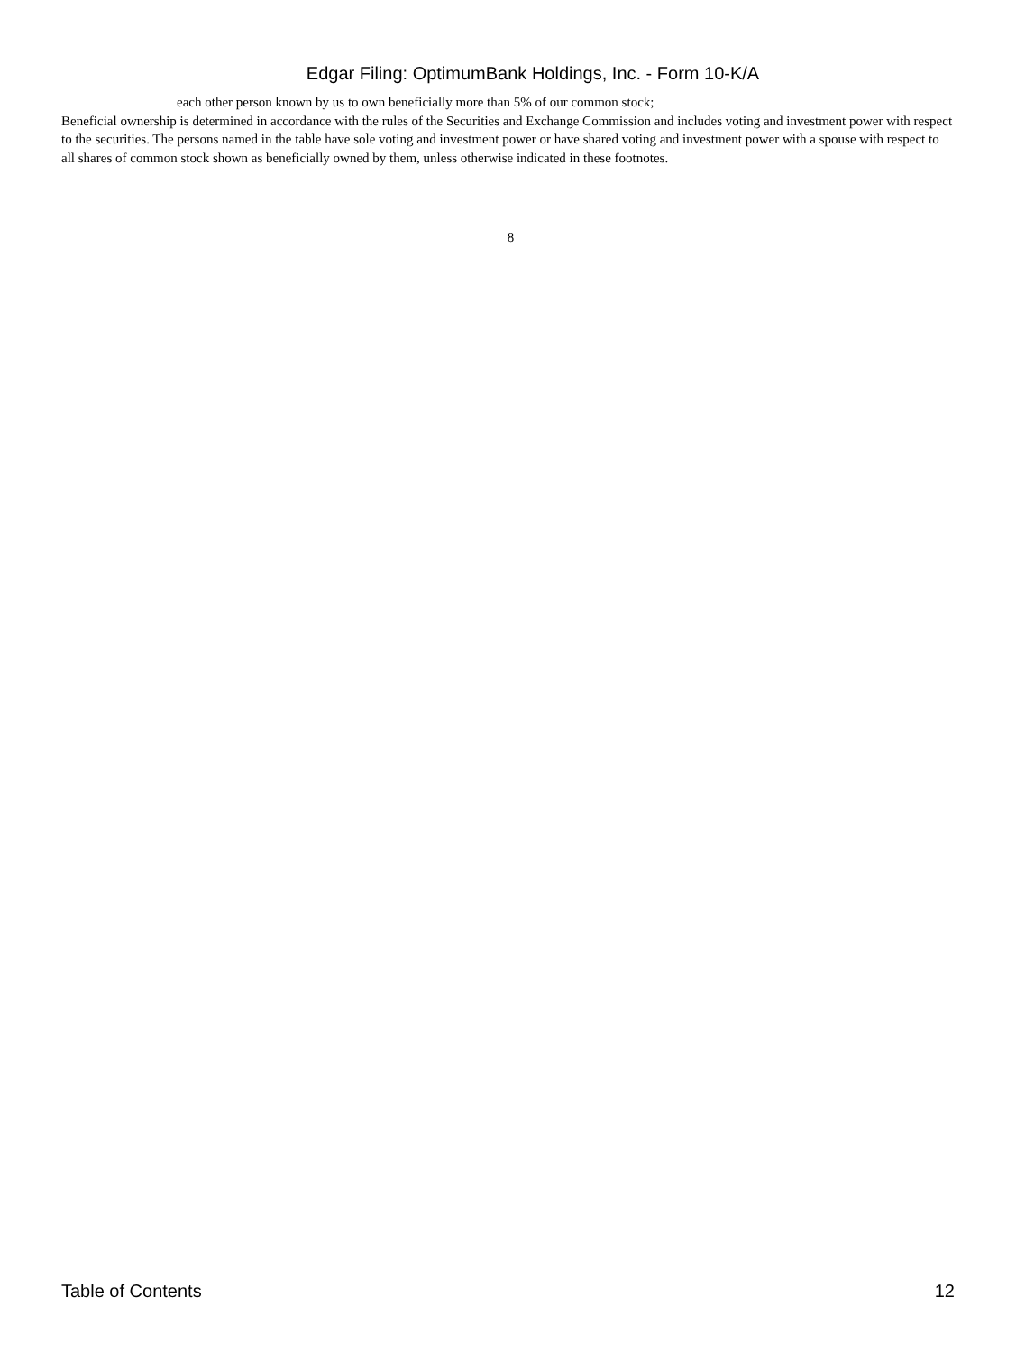Edgar Filing: OptimumBank Holdings, Inc. - Form 10-K/A
each other person known by us to own beneficially more than 5% of our common stock;
Beneficial ownership is determined in accordance with the rules of the Securities and Exchange Commission and includes voting and investment power with respect to the securities. The persons named in the table have sole voting and investment power or have shared voting and investment power with a spouse with respect to all shares of common stock shown as beneficially owned by them, unless otherwise indicated in these footnotes.
8
Table of Contents 12